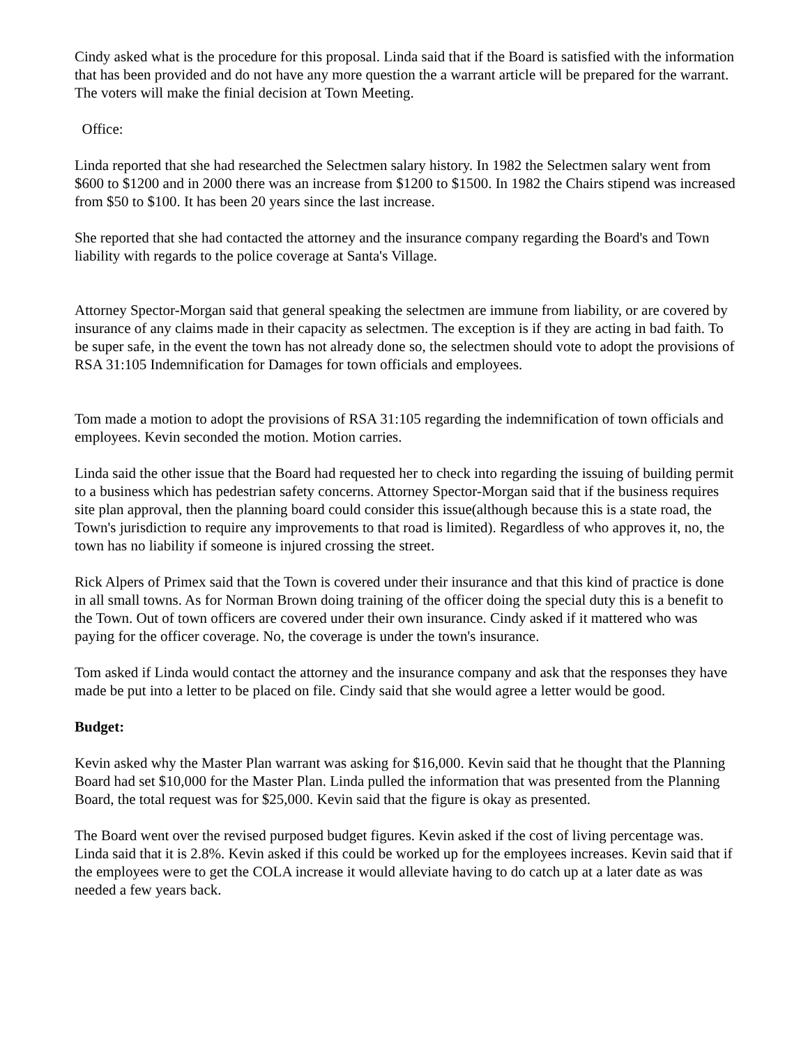Cindy asked what is the procedure for this proposal. Linda said that if the Board is satisfied with the information that has been provided and do not have any more question the a warrant article will be prepared for the warrant. The voters will make the finial decision at Town Meeting.
Office:
Linda reported that she had researched the Selectmen salary history. In 1982 the Selectmen salary went from $600 to $1200 and in 2000 there was an increase from $1200 to $1500. In 1982 the Chairs stipend was increased from $50 to $100. It has been 20 years since the last increase.
She reported that she had contacted the attorney and the insurance company regarding the Board's and Town liability with regards to the police coverage at Santa's Village.
Attorney Spector-Morgan said that general speaking the selectmen are immune from liability, or are covered by insurance of any claims made in their capacity as selectmen. The exception is if they are acting in bad faith. To be super safe, in the event the town has not already done so, the selectmen should vote to adopt the provisions of RSA 31:105 Indemnification for Damages for town officials and employees.
Tom made a motion to adopt the provisions of RSA 31:105 regarding the indemnification of town officials and employees. Kevin seconded the motion. Motion carries.
Linda said the other issue that the Board had requested her to check into regarding the issuing of building permit to a business which has pedestrian safety concerns. Attorney Spector-Morgan said that if the business requires site plan approval, then the planning board could consider this issue(although because this is a state road, the Town's jurisdiction to require any improvements to that road is limited). Regardless of who approves it, no, the town has no liability if someone is injured crossing the street.
Rick Alpers of Primex said that the Town is covered under their insurance and that this kind of practice is done in all small towns. As for Norman Brown doing training of the officer doing the special duty this is a benefit to the Town. Out of town officers are covered under their own insurance. Cindy asked if it mattered who was paying for the officer coverage. No, the coverage is under the town's insurance.
Tom asked if Linda would contact the attorney and the insurance company and ask that the responses they have made be put into a letter to be placed on file. Cindy said that she would agree a letter would be good.
Budget:
Kevin asked why the Master Plan warrant was asking for $16,000. Kevin said that he thought that the Planning Board had set $10,000 for the Master Plan. Linda pulled the information that was presented from the Planning Board, the total request was for $25,000. Kevin said that the figure is okay as presented.
The Board went over the revised purposed budget figures. Kevin asked if the cost of living percentage was. Linda said that it is 2.8%. Kevin asked if this could be worked up for the employees increases. Kevin said that if the employees were to get the COLA increase it would alleviate having to do catch up at a later date as was needed a few years back.